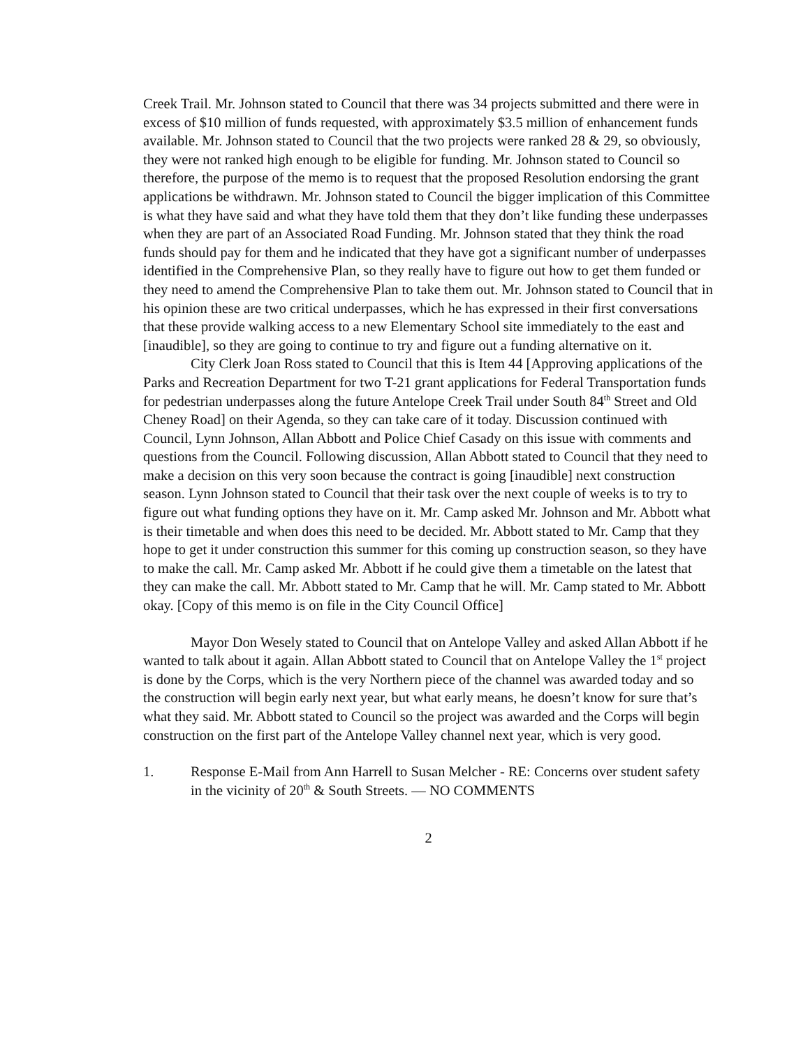Creek Trail. Mr. Johnson stated to Council that there was 34 projects submitted and there were in excess of $10 million of funds requested, with approximately $3.5 million of enhancement funds available. Mr. Johnson stated to Council that the two projects were ranked 28 & 29, so obviously, they were not ranked high enough to be eligible for funding. Mr. Johnson stated to Council so therefore, the purpose of the memo is to request that the proposed Resolution endorsing the grant applications be withdrawn. Mr. Johnson stated to Council the bigger implication of this Committee is what they have said and what they have told them that they don’t like funding these underpasses when they are part of an Associated Road Funding. Mr. Johnson stated that they think the road funds should pay for them and he indicated that they have got a significant number of underpasses identified in the Comprehensive Plan, so they really have to figure out how to get them funded or they need to amend the Comprehensive Plan to take them out. Mr. Johnson stated to Council that in his opinion these are two critical underpasses, which he has expressed in their first conversations that these provide walking access to a new Elementary School site immediately to the east and [inaudible], so they are going to continue to try and figure out a funding alternative on it.
City Clerk Joan Ross stated to Council that this is Item 44 [Approving applications of the Parks and Recreation Department for two T-21 grant applications for Federal Transportation funds for pedestrian underpasses along the future Antelope Creek Trail under South 84<sup>th</sup> Street and Old Cheney Road] on their Agenda, so they can take care of it today. Discussion continued with Council, Lynn Johnson, Allan Abbott and Police Chief Casady on this issue with comments and questions from the Council. Following discussion, Allan Abbott stated to Council that they need to make a decision on this very soon because the contract is going [inaudible] next construction season. Lynn Johnson stated to Council that their task over the next couple of weeks is to try to figure out what funding options they have on it. Mr. Camp asked Mr. Johnson and Mr. Abbott what is their timetable and when does this need to be decided. Mr. Abbott stated to Mr. Camp that they hope to get it under construction this summer for this coming up construction season, so they have to make the call. Mr. Camp asked Mr. Abbott if he could give them a timetable on the latest that they can make the call. Mr. Abbott stated to Mr. Camp that he will. Mr. Camp stated to Mr. Abbott okay. [Copy of this memo is on file in the City Council Office]
Mayor Don Wesely stated to Council that on Antelope Valley and asked Allan Abbott if he wanted to talk about it again. Allan Abbott stated to Council that on Antelope Valley the 1<sup>st</sup> project is done by the Corps, which is the very Northern piece of the channel was awarded today and so the construction will begin early next year, but what early means, he doesn’t know for sure that’s what they said. Mr. Abbott stated to Council so the project was awarded and the Corps will begin construction on the first part of the Antelope Valley channel next year, which is very good.
1. Response E-Mail from Ann Harrell to Susan Melcher - RE: Concerns over student safety in the vicinity of 20<sup>th</sup> & South Streets. — NO COMMENTS
2